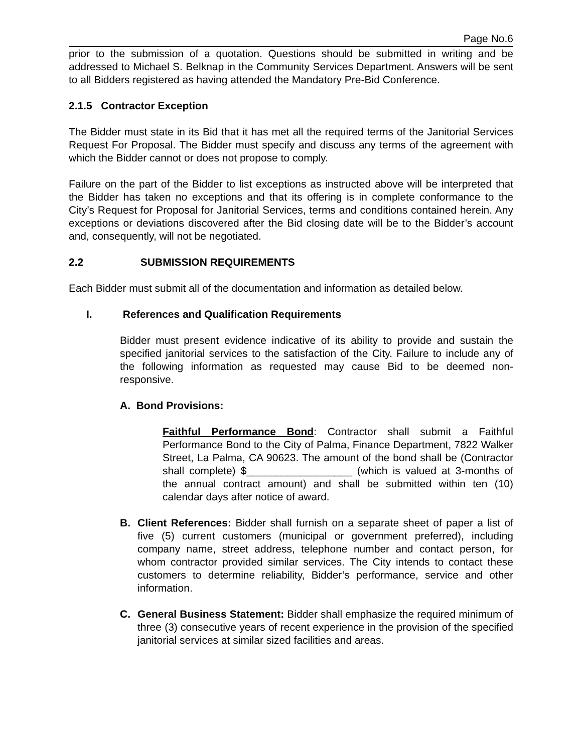Page No.6
prior to the submission of a quotation. Questions should be submitted in writing and be addressed to Michael S. Belknap in the Community Services Department. Answers will be sent to all Bidders registered as having attended the Mandatory Pre-Bid Conference.
2.1.5 Contractor Exception
The Bidder must state in its Bid that it has met all the required terms of the Janitorial Services Request For Proposal. The Bidder must specify and discuss any terms of the agreement with which the Bidder cannot or does not propose to comply.
Failure on the part of the Bidder to list exceptions as instructed above will be interpreted that the Bidder has taken no exceptions and that its offering is in complete conformance to the City’s Request for Proposal for Janitorial Services, terms and conditions contained herein. Any exceptions or deviations discovered after the Bid closing date will be to the Bidder’s account and, consequently, will not be negotiated.
2.2 SUBMISSION REQUIREMENTS
Each Bidder must submit all of the documentation and information as detailed below.
I. References and Qualification Requirements
Bidder must present evidence indicative of its ability to provide and sustain the specified janitorial services to the satisfaction of the City. Failure to include any of the following information as requested may cause Bid to be deemed non-responsive.
A. Bond Provisions:
Faithful Performance Bond: Contractor shall submit a Faithful Performance Bond to the City of Palma, Finance Department, 7822 Walker Street, La Palma, CA 90623. The amount of the bond shall be (Contractor shall complete) $__________________ (which is valued at 3-months of the annual contract amount) and shall be submitted within ten (10) calendar days after notice of award.
B. Client References: Bidder shall furnish on a separate sheet of paper a list of five (5) current customers (municipal or government preferred), including company name, street address, telephone number and contact person, for whom contractor provided similar services. The City intends to contact these customers to determine reliability, Bidder’s performance, service and other information.
C. General Business Statement: Bidder shall emphasize the required minimum of three (3) consecutive years of recent experience in the provision of the specified janitorial services at similar sized facilities and areas.